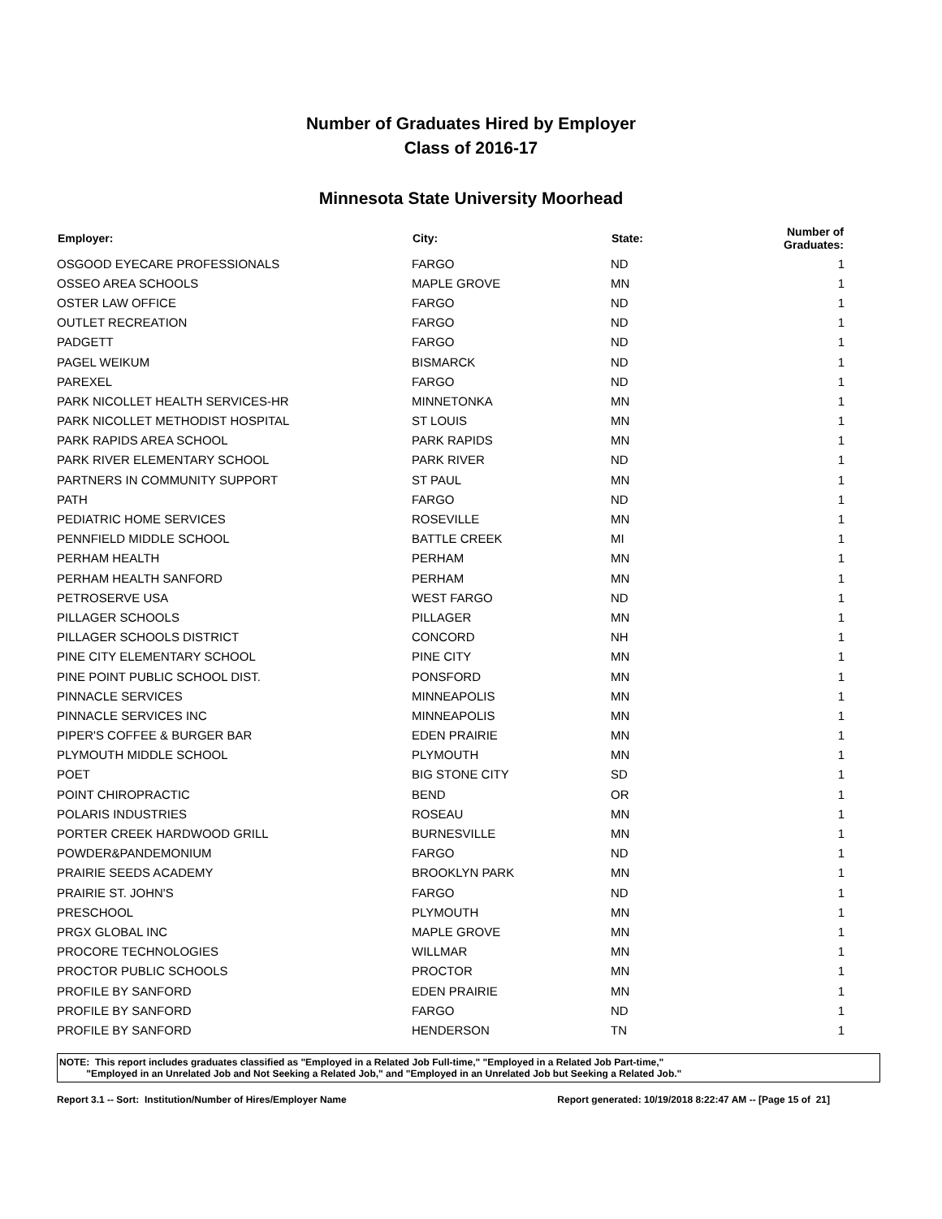Number of Graduates Hired by Employer
Class of 2016-17
Minnesota State University Moorhead
| Employer: | City: | State: | Number of Graduates: |
| --- | --- | --- | --- |
| OSGOOD EYECARE PROFESSIONALS | FARGO | ND | 1 |
| OSSEO AREA SCHOOLS | MAPLE GROVE | MN | 1 |
| OSTER LAW OFFICE | FARGO | ND | 1 |
| OUTLET RECREATION | FARGO | ND | 1 |
| PADGETT | FARGO | ND | 1 |
| PAGEL WEIKUM | BISMARCK | ND | 1 |
| PAREXEL | FARGO | ND | 1 |
| PARK NICOLLET HEALTH SERVICES-HR | MINNETONKA | MN | 1 |
| PARK NICOLLET METHODIST HOSPITAL | ST LOUIS | MN | 1 |
| PARK RAPIDS AREA SCHOOL | PARK RAPIDS | MN | 1 |
| PARK RIVER ELEMENTARY SCHOOL | PARK RIVER | ND | 1 |
| PARTNERS IN COMMUNITY SUPPORT | ST PAUL | MN | 1 |
| PATH | FARGO | ND | 1 |
| PEDIATRIC HOME SERVICES | ROSEVILLE | MN | 1 |
| PENNFIELD MIDDLE SCHOOL | BATTLE CREEK | MI | 1 |
| PERHAM HEALTH | PERHAM | MN | 1 |
| PERHAM HEALTH SANFORD | PERHAM | MN | 1 |
| PETROSERVE USA | WEST FARGO | ND | 1 |
| PILLAGER SCHOOLS | PILLAGER | MN | 1 |
| PILLAGER SCHOOLS DISTRICT | CONCORD | NH | 1 |
| PINE CITY ELEMENTARY SCHOOL | PINE CITY | MN | 1 |
| PINE POINT PUBLIC SCHOOL DIST. | PONSFORD | MN | 1 |
| PINNACLE SERVICES | MINNEAPOLIS | MN | 1 |
| PINNACLE SERVICES INC | MINNEAPOLIS | MN | 1 |
| PIPER'S COFFEE & BURGER BAR | EDEN PRAIRIE | MN | 1 |
| PLYMOUTH MIDDLE SCHOOL | PLYMOUTH | MN | 1 |
| POET | BIG STONE CITY | SD | 1 |
| POINT CHIROPRACTIC | BEND | OR | 1 |
| POLARIS INDUSTRIES | ROSEAU | MN | 1 |
| PORTER CREEK HARDWOOD GRILL | BURNESVILLE | MN | 1 |
| POWDER&PANDEMONIUM | FARGO | ND | 1 |
| PRAIRIE SEEDS ACADEMY | BROOKLYN PARK | MN | 1 |
| PRAIRIE ST. JOHN'S | FARGO | ND | 1 |
| PRESCHOOL | PLYMOUTH | MN | 1 |
| PRGX GLOBAL INC | MAPLE GROVE | MN | 1 |
| PROCORE TECHNOLOGIES | WILLMAR | MN | 1 |
| PROCTOR PUBLIC SCHOOLS | PROCTOR | MN | 1 |
| PROFILE BY SANFORD | EDEN PRAIRIE | MN | 1 |
| PROFILE BY SANFORD | FARGO | ND | 1 |
| PROFILE BY SANFORD | HENDERSON | TN | 1 |
NOTE: This report includes graduates classified as "Employed in a Related Job Full-time," "Employed in a Related Job Part-time,"
"Employed in an Unrelated Job and Not Seeking a Related Job," and "Employed in an Unrelated Job but Seeking a Related Job."
Report 3.1 -- Sort: Institution/Number of Hires/Employer Name Report generated: 10/19/2018 8:22:47 AM -- [Page 15 of 21]